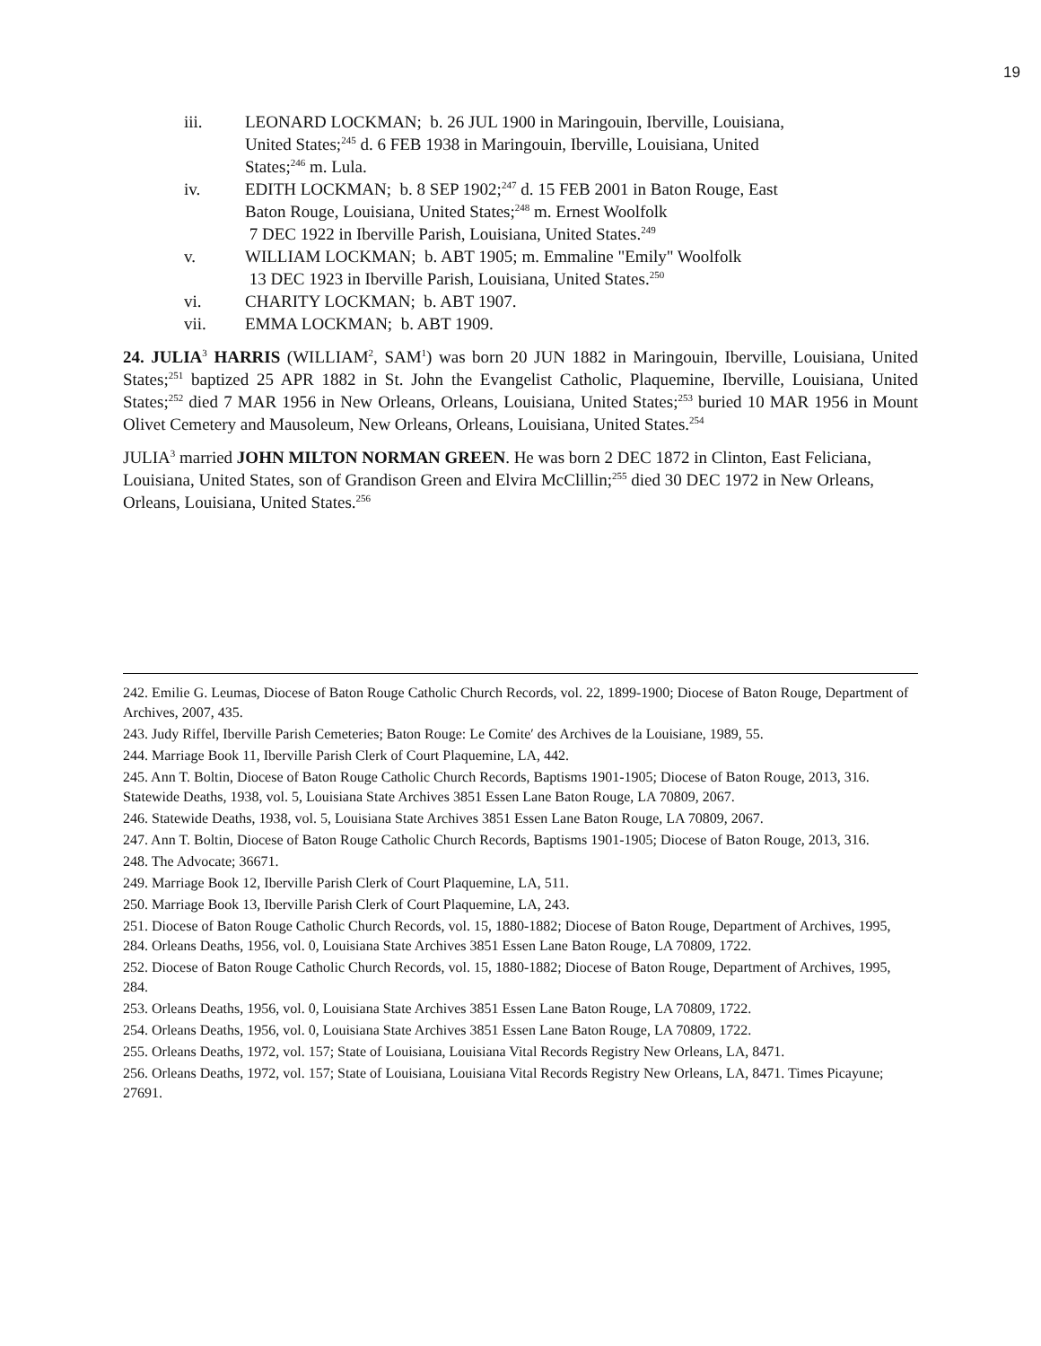19
iii. LEONARD LOCKMAN; b. 26 JUL 1900 in Maringouin, Iberville, Louisiana, United States;<sup>245</sup> d. 6 FEB 1938 in Maringouin, Iberville, Louisiana, United States;<sup>246</sup> m. Lula.
iv. EDITH LOCKMAN; b. 8 SEP 1902;<sup>247</sup> d. 15 FEB 2001 in Baton Rouge, East Baton Rouge, Louisiana, United States;<sup>248</sup> m. Ernest Woolfolk
7 DEC 1922 in Iberville Parish, Louisiana, United States.<sup>249</sup>
v. WILLIAM LOCKMAN; b. ABT 1905; m. Emmaline "Emily" Woolfolk
13 DEC 1923 in Iberville Parish, Louisiana, United States.<sup>250</sup>
vi. CHARITY LOCKMAN; b. ABT 1907.
vii. EMMA LOCKMAN; b. ABT 1909.
24. JULIA<sup>3</sup> HARRIS (WILLIAM<sup>2</sup>, SAM<sup>1</sup>) was born 20 JUN 1882 in Maringouin, Iberville, Louisiana, United States;<sup>251</sup> baptized 25 APR 1882 in St. John the Evangelist Catholic, Plaquemine, Iberville, Louisiana, United States;<sup>252</sup> died 7 MAR 1956 in New Orleans, Orleans, Louisiana, United States;<sup>253</sup> buried 10 MAR 1956 in Mount Olivet Cemetery and Mausoleum, New Orleans, Orleans, Louisiana, United States.<sup>254</sup>
JULIA<sup>3</sup> married JOHN MILTON NORMAN GREEN. He was born 2 DEC 1872 in Clinton, East Feliciana, Louisiana, United States, son of Grandison Green and Elvira McClillin;<sup>255</sup> died 30 DEC 1972 in New Orleans, Orleans, Louisiana, United States.<sup>256</sup>
242. Emilie G. Leumas, Diocese of Baton Rouge Catholic Church Records, vol. 22, 1899-1900; Diocese of Baton Rouge, Department of Archives, 2007, 435.
243. Judy Riffel, Iberville Parish Cemeteries; Baton Rouge: Le Comite′ des Archives de la Louisiane, 1989, 55.
244. Marriage Book 11, Iberville Parish Clerk of Court Plaquemine, LA, 442.
245. Ann T. Boltin, Diocese of Baton Rouge Catholic Church Records, Baptisms 1901-1905; Diocese of Baton Rouge, 2013, 316. Statewide Deaths, 1938, vol. 5, Louisiana State Archives 3851 Essen Lane Baton Rouge, LA 70809, 2067.
246. Statewide Deaths, 1938, vol. 5, Louisiana State Archives 3851 Essen Lane Baton Rouge, LA 70809, 2067.
247. Ann T. Boltin, Diocese of Baton Rouge Catholic Church Records, Baptisms 1901-1905; Diocese of Baton Rouge, 2013, 316.
248. The Advocate; 36671.
249. Marriage Book 12, Iberville Parish Clerk of Court Plaquemine, LA, 511.
250. Marriage Book 13, Iberville Parish Clerk of Court Plaquemine, LA, 243.
251. Diocese of Baton Rouge Catholic Church Records, vol. 15, 1880-1882; Diocese of Baton Rouge, Department of Archives, 1995, 284. Orleans Deaths, 1956, vol. 0, Louisiana State Archives 3851 Essen Lane Baton Rouge, LA 70809, 1722.
252. Diocese of Baton Rouge Catholic Church Records, vol. 15, 1880-1882; Diocese of Baton Rouge, Department of Archives, 1995, 284.
253. Orleans Deaths, 1956, vol. 0, Louisiana State Archives 3851 Essen Lane Baton Rouge, LA 70809, 1722.
254. Orleans Deaths, 1956, vol. 0, Louisiana State Archives 3851 Essen Lane Baton Rouge, LA 70809, 1722.
255. Orleans Deaths, 1972, vol. 157; State of Louisiana, Louisiana Vital Records Registry New Orleans, LA, 8471.
256. Orleans Deaths, 1972, vol. 157; State of Louisiana, Louisiana Vital Records Registry New Orleans, LA, 8471. Times Picayune; 27691.